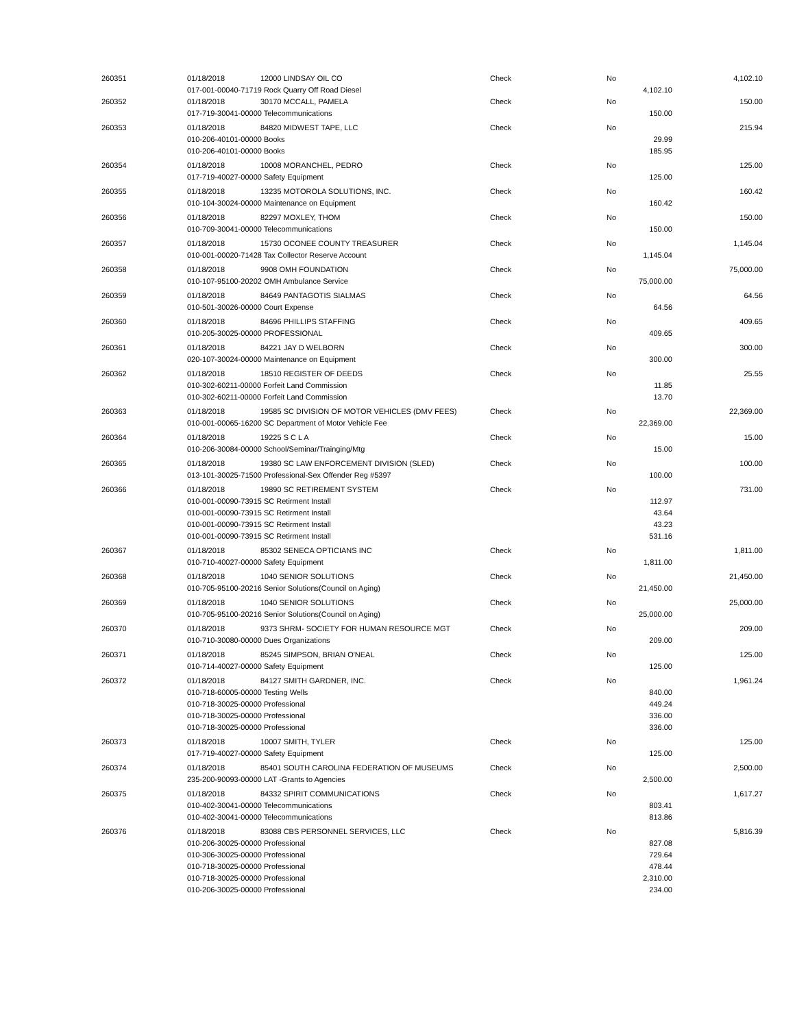| 260351 | 01/18/2018 | 12000 LINDSAY OIL CO | Check | No | | 4,102.10 |
| | 017-001-00040-71719 Rock Quarry Off Road Diesel | | | | 4,102.10 | |
| 260352 | 01/18/2018 | 30170 MCCALL, PAMELA | Check | No | | 150.00 |
| | 017-719-30041-00000 Telecommunications | | | | 150.00 | |
| 260353 | 01/18/2018 | 84820 MIDWEST TAPE, LLC | Check | No | | 215.94 |
| | 010-206-40101-00000 Books | | | | 29.99 | |
| | 010-206-40101-00000 Books | | | | 185.95 | |
| 260354 | 01/18/2018 | 10008 MORANCHEL, PEDRO | Check | No | | 125.00 |
| | 017-719-40027-00000 Safety Equipment | | | | 125.00 | |
| 260355 | 01/18/2018 | 13235 MOTOROLA SOLUTIONS, INC. | Check | No | | 160.42 |
| | 010-104-30024-00000 Maintenance on Equipment | | | | 160.42 | |
| 260356 | 01/18/2018 | 82297 MOXLEY, THOM | Check | No | | 150.00 |
| | 010-709-30041-00000 Telecommunications | | | | 150.00 | |
| 260357 | 01/18/2018 | 15730 OCONEE COUNTY TREASURER | Check | No | | 1,145.04 |
| | 010-001-00020-71428 Tax Collector Reserve Account | | | | 1,145.04 | |
| 260358 | 01/18/2018 | 9908 OMH FOUNDATION | Check | No | | 75,000.00 |
| | 010-107-95100-20202 OMH Ambulance Service | | | | 75,000.00 | |
| 260359 | 01/18/2018 | 84649 PANTAGOTIS SIALMAS | Check | No | | 64.56 |
| | 010-501-30026-00000 Court Expense | | | | 64.56 | |
| 260360 | 01/18/2018 | 84696 PHILLIPS STAFFING | Check | No | | 409.65 |
| | 010-205-30025-00000 PROFESSIONAL | | | | 409.65 | |
| 260361 | 01/18/2018 | 84221 JAY D WELBORN | Check | No | | 300.00 |
| | 020-107-30024-00000 Maintenance on Equipment | | | | 300.00 | |
| 260362 | 01/18/2018 | 18510 REGISTER OF DEEDS | Check | No | | 25.55 |
| | 010-302-60211-00000 Forfeit Land Commission | | | | 11.85 | |
| | 010-302-60211-00000 Forfeit Land Commission | | | | 13.70 | |
| 260363 | 01/18/2018 | 19585 SC DIVISION OF MOTOR VEHICLES (DMV FEES) | Check | No | | 22,369.00 |
| | 010-001-00065-16200 SC Department of Motor Vehicle Fee | | | | 22,369.00 | |
| 260364 | 01/18/2018 | 19225 S C L A | Check | No | | 15.00 |
| | 010-206-30084-00000 School/Seminar/Trainging/Mtg | | | | 15.00 | |
| 260365 | 01/18/2018 | 19380 SC LAW ENFORCEMENT DIVISION (SLED) | Check | No | | 100.00 |
| | 013-101-30025-71500 Professional-Sex Offender Reg #5397 | | | | 100.00 | |
| 260366 | 01/18/2018 | 19890 SC RETIREMENT SYSTEM | Check | No | | 731.00 |
| | 010-001-00090-73915 SC Retirment Install | | | | 112.97 | |
| | 010-001-00090-73915 SC Retirment Install | | | | 43.64 | |
| | 010-001-00090-73915 SC Retirment Install | | | | 43.23 | |
| | 010-001-00090-73915 SC Retirment Install | | | | 531.16 | |
| 260367 | 01/18/2018 | 85302 SENECA OPTICIANS INC | Check | No | | 1,811.00 |
| | 010-710-40027-00000 Safety Equipment | | | | 1,811.00 | |
| 260368 | 01/18/2018 | 1040 SENIOR SOLUTIONS | Check | No | | 21,450.00 |
| | 010-705-95100-20216 Senior Solutions(Council on Aging) | | | | 21,450.00 | |
| 260369 | 01/18/2018 | 1040 SENIOR SOLUTIONS | Check | No | | 25,000.00 |
| | 010-705-95100-20216 Senior Solutions(Council on Aging) | | | | 25,000.00 | |
| 260370 | 01/18/2018 | 9373 SHRM- SOCIETY FOR HUMAN RESOURCE MGT | Check | No | | 209.00 |
| | 010-710-30080-00000 Dues Organizations | | | | 209.00 | |
| 260371 | 01/18/2018 | 85245 SIMPSON, BRIAN O'NEAL | Check | No | | 125.00 |
| | 010-714-40027-00000 Safety Equipment | | | | 125.00 | |
| 260372 | 01/18/2018 | 84127 SMITH GARDNER, INC. | Check | No | | 1,961.24 |
| | 010-718-60005-00000 Testing Wells | | | | 840.00 | |
| | 010-718-30025-00000 Professional | | | | 449.24 | |
| | 010-718-30025-00000 Professional | | | | 336.00 | |
| | 010-718-30025-00000 Professional | | | | 336.00 | |
| 260373 | 01/18/2018 | 10007 SMITH, TYLER | Check | No | | 125.00 |
| | 017-719-40027-00000 Safety Equipment | | | | 125.00 | |
| 260374 | 01/18/2018 | 85401 SOUTH CAROLINA FEDERATION OF MUSEUMS | Check | No | | 2,500.00 |
| | 235-200-90093-00000 LAT -Grants to Agencies | | | | 2,500.00 | |
| 260375 | 01/18/2018 | 84332 SPIRIT COMMUNICATIONS | Check | No | | 1,617.27 |
| | 010-402-30041-00000 Telecommunications | | | | 803.41 | |
| | 010-402-30041-00000 Telecommunications | | | | 813.86 | |
| 260376 | 01/18/2018 | 83088 CBS PERSONNEL SERVICES, LLC | Check | No | | 5,816.39 |
| | 010-206-30025-00000 Professional | | | | 827.08 | |
| | 010-306-30025-00000 Professional | | | | 729.64 | |
| | 010-718-30025-00000 Professional | | | | 478.44 | |
| | 010-718-30025-00000 Professional | | | | 2,310.00 | |
| | 010-206-30025-00000 Professional | | | | 234.00 | |